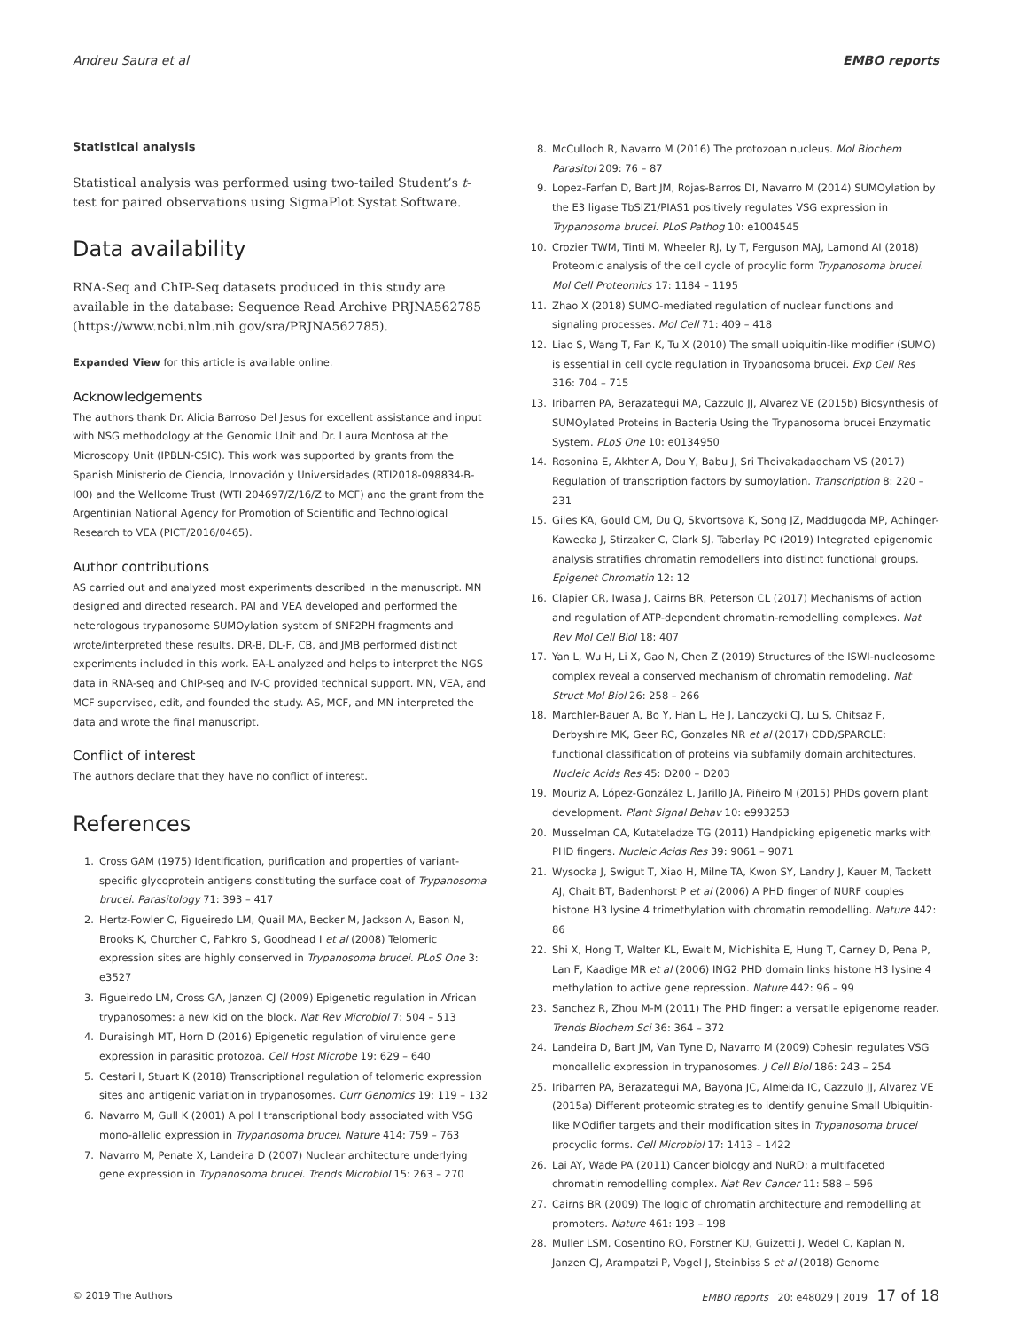Andreu Saura et al EMBO reports
Statistical analysis
Statistical analysis was performed using two-tailed Student’s t-test for paired observations using SigmaPlot Systat Software.
Data availability
RNA-Seq and ChIP-Seq datasets produced in this study are available in the database: Sequence Read Archive PRJNA562785 (https://www.ncbi.nlm.nih.gov/sra/PRJNA562785).
Expanded View for this article is available online.
Acknowledgements
The authors thank Dr. Alicia Barroso Del Jesus for excellent assistance and input with NSG methodology at the Genomic Unit and Dr. Laura Montosa at the Microscopy Unit (IPBLN-CSIC). This work was supported by grants from the Spanish Ministerio de Ciencia, Innovación y Universidades (RTI2018-098834-B-I00) and the Wellcome Trust (WTI 204697/Z/16/Z to MCF) and the grant from the Argentinian National Agency for Promotion of Scientific and Technological Research to VEA (PICT/2016/0465).
Author contributions
AS carried out and analyzed most experiments described in the manuscript. MN designed and directed research. PAI and VEA developed and performed the heterologous trypanosome SUMOylation system of SNF2PH fragments and wrote/interpreted these results. DR-B, DL-F, CB, and JMB performed distinct experiments included in this work. EA-L analyzed and helps to interpret the NGS data in RNA-seq and ChIP-seq and IV-C provided technical support. MN, VEA, and MCF supervised, edit, and founded the study. AS, MCF, and MN interpreted the data and wrote the final manuscript.
Conflict of interest
The authors declare that they have no conflict of interest.
References
1. Cross GAM (1975) Identification, purification and properties of variant-specific glycoprotein antigens constituting the surface coat of Trypanosoma brucei. Parasitology 71: 393 – 417
2. Hertz-Fowler C, Figueiredo LM, Quail MA, Becker M, Jackson A, Bason N, Brooks K, Churcher C, Fahkro S, Goodhead I et al (2008) Telomeric expression sites are highly conserved in Trypanosoma brucei. PLoS One 3: e3527
3. Figueiredo LM, Cross GA, Janzen CJ (2009) Epigenetic regulation in African trypanosomes: a new kid on the block. Nat Rev Microbiol 7: 504 – 513
4. Duraisingh MT, Horn D (2016) Epigenetic regulation of virulence gene expression in parasitic protozoa. Cell Host Microbe 19: 629 – 640
5. Cestari I, Stuart K (2018) Transcriptional regulation of telomeric expression sites and antigenic variation in trypanosomes. Curr Genomics 19: 119 – 132
6. Navarro M, Gull K (2001) A pol I transcriptional body associated with VSG mono-allelic expression in Trypanosoma brucei. Nature 414: 759 – 763
7. Navarro M, Penate X, Landeira D (2007) Nuclear architecture underlying gene expression in Trypanosoma brucei. Trends Microbiol 15: 263 – 270
8. McCulloch R, Navarro M (2016) The protozoan nucleus. Mol Biochem Parasitol 209: 76 – 87
9. Lopez-Farfan D, Bart JM, Rojas-Barros DI, Navarro M (2014) SUMOylation by the E3 ligase TbSIZ1/PIAS1 positively regulates VSG expression in Trypanosoma brucei. PLoS Pathog 10: e1004545
10. Crozier TWM, Tinti M, Wheeler RJ, Ly T, Ferguson MAJ, Lamond AI (2018) Proteomic analysis of the cell cycle of procylic form Trypanosoma brucei. Mol Cell Proteomics 17: 1184 – 1195
11. Zhao X (2018) SUMO-mediated regulation of nuclear functions and signaling processes. Mol Cell 71: 409 – 418
12. Liao S, Wang T, Fan K, Tu X (2010) The small ubiquitin-like modifier (SUMO) is essential in cell cycle regulation in Trypanosoma brucei. Exp Cell Res 316: 704 – 715
13. Iribarren PA, Berazategui MA, Cazzulo JJ, Alvarez VE (2015b) Biosynthesis of SUMOylated Proteins in Bacteria Using the Trypanosoma brucei Enzymatic System. PLoS One 10: e0134950
14. Rosonina E, Akhter A, Dou Y, Babu J, Sri Theivakadadcham VS (2017) Regulation of transcription factors by sumoylation. Transcription 8: 220 – 231
15. Giles KA, Gould CM, Du Q, Skvortsova K, Song JZ, Maddugoda MP, Achinger-Kawecka J, Stirzaker C, Clark SJ, Taberlay PC (2019) Integrated epigenomic analysis stratifies chromatin remodellers into distinct functional groups. Epigenet Chromatin 12: 12
16. Clapier CR, Iwasa J, Cairns BR, Peterson CL (2017) Mechanisms of action and regulation of ATP-dependent chromatin-remodelling complexes. Nat Rev Mol Cell Biol 18: 407
17. Yan L, Wu H, Li X, Gao N, Chen Z (2019) Structures of the ISWI-nucleosome complex reveal a conserved mechanism of chromatin remodeling. Nat Struct Mol Biol 26: 258 – 266
18. Marchler-Bauer A, Bo Y, Han L, He J, Lanczycki CJ, Lu S, Chitsaz F, Derbyshire MK, Geer RC, Gonzales NR et al (2017) CDD/SPARCLE: functional classification of proteins via subfamily domain architectures. Nucleic Acids Res 45: D200 – D203
19. Mouriz A, López-González L, Jarillo JA, Piñeiro M (2015) PHDs govern plant development. Plant Signal Behav 10: e993253
20. Musselman CA, Kutateladze TG (2011) Handpicking epigenetic marks with PHD fingers. Nucleic Acids Res 39: 9061 – 9071
21. Wysocka J, Swigut T, Xiao H, Milne TA, Kwon SY, Landry J, Kauer M, Tackett AJ, Chait BT, Badenhorst P et al (2006) A PHD finger of NURF couples histone H3 lysine 4 trimethylation with chromatin remodelling. Nature 442: 86
22. Shi X, Hong T, Walter KL, Ewalt M, Michishita E, Hung T, Carney D, Pena P, Lan F, Kaadige MR et al (2006) ING2 PHD domain links histone H3 lysine 4 methylation to active gene repression. Nature 442: 96 – 99
23. Sanchez R, Zhou M-M (2011) The PHD finger: a versatile epigenome reader. Trends Biochem Sci 36: 364 – 372
24. Landeira D, Bart JM, Van Tyne D, Navarro M (2009) Cohesin regulates VSG monoallelic expression in trypanosomes. J Cell Biol 186: 243 – 254
25. Iribarren PA, Berazategui MA, Bayona JC, Almeida IC, Cazzulo JJ, Alvarez VE (2015a) Different proteomic strategies to identify genuine Small Ubiquitin-like MOdifier targets and their modification sites in Trypanosoma brucei procyclic forms. Cell Microbiol 17: 1413 – 1422
26. Lai AY, Wade PA (2011) Cancer biology and NuRD: a multifaceted chromatin remodelling complex. Nat Rev Cancer 11: 588 – 596
27. Cairns BR (2009) The logic of chromatin architecture and remodelling at promoters. Nature 461: 193 – 198
28. Muller LSM, Cosentino RO, Forstner KU, Guizetti J, Wedel C, Kaplan N, Janzen CJ, Arampatzi P, Vogel J, Steinbiss S et al (2018) Genome
© 2019 The Authors EMBO reports 20: e48029 | 2019 17 of 18